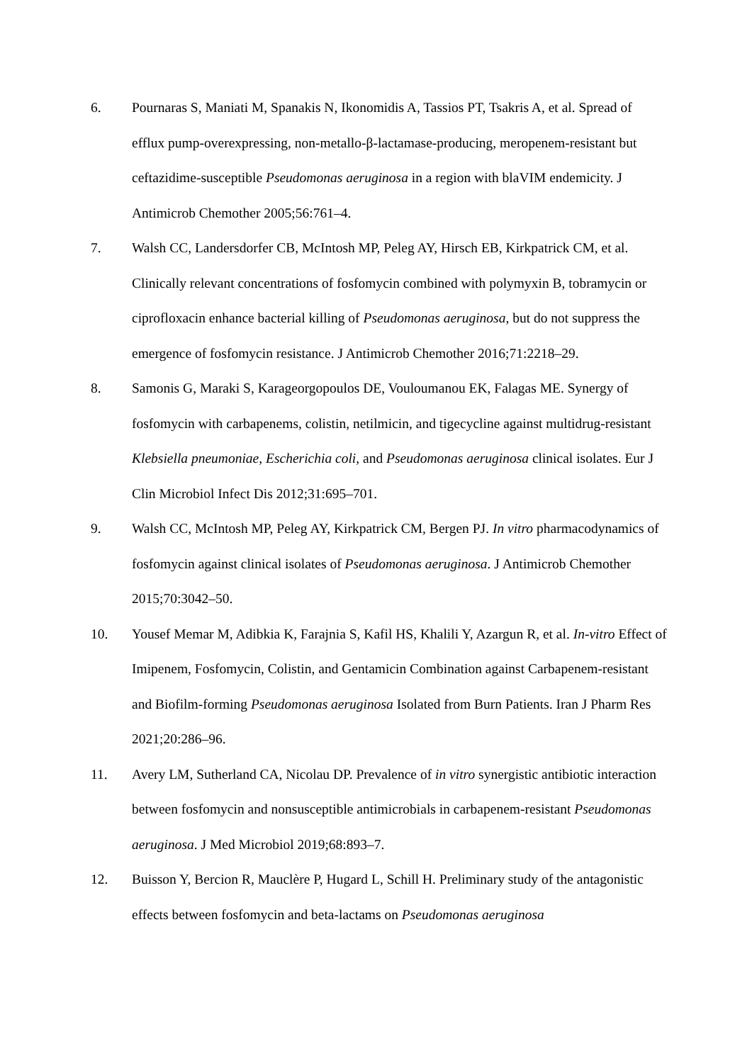6. Pournaras S, Maniati M, Spanakis N, Ikonomidis A, Tassios PT, Tsakris A, et al. Spread of efflux pump-overexpressing, non-metallo-β-lactamase-producing, meropenem-resistant but ceftazidime-susceptible Pseudomonas aeruginosa in a region with blaVIM endemicity. J Antimicrob Chemother 2005;56:761–4.
7. Walsh CC, Landersdorfer CB, McIntosh MP, Peleg AY, Hirsch EB, Kirkpatrick CM, et al. Clinically relevant concentrations of fosfomycin combined with polymyxin B, tobramycin or ciprofloxacin enhance bacterial killing of Pseudomonas aeruginosa, but do not suppress the emergence of fosfomycin resistance. J Antimicrob Chemother 2016;71:2218–29.
8. Samonis G, Maraki S, Karageorgopoulos DE, Vouloumanou EK, Falagas ME. Synergy of fosfomycin with carbapenems, colistin, netilmicin, and tigecycline against multidrug-resistant Klebsiella pneumoniae, Escherichia coli, and Pseudomonas aeruginosa clinical isolates. Eur J Clin Microbiol Infect Dis 2012;31:695–701.
9. Walsh CC, McIntosh MP, Peleg AY, Kirkpatrick CM, Bergen PJ. In vitro pharmacodynamics of fosfomycin against clinical isolates of Pseudomonas aeruginosa. J Antimicrob Chemother 2015;70:3042–50.
10. Yousef Memar M, Adibkia K, Farajnia S, Kafil HS, Khalili Y, Azargun R, et al. In-vitro Effect of Imipenem, Fosfomycin, Colistin, and Gentamicin Combination against Carbapenem-resistant and Biofilm-forming Pseudomonas aeruginosa Isolated from Burn Patients. Iran J Pharm Res 2021;20:286–96.
11. Avery LM, Sutherland CA, Nicolau DP. Prevalence of in vitro synergistic antibiotic interaction between fosfomycin and nonsusceptible antimicrobials in carbapenem-resistant Pseudomonas aeruginosa. J Med Microbiol 2019;68:893–7.
12. Buisson Y, Bercion R, Mauclère P, Hugard L, Schill H. Preliminary study of the antagonistic effects between fosfomycin and beta-lactams on Pseudomonas aeruginosa